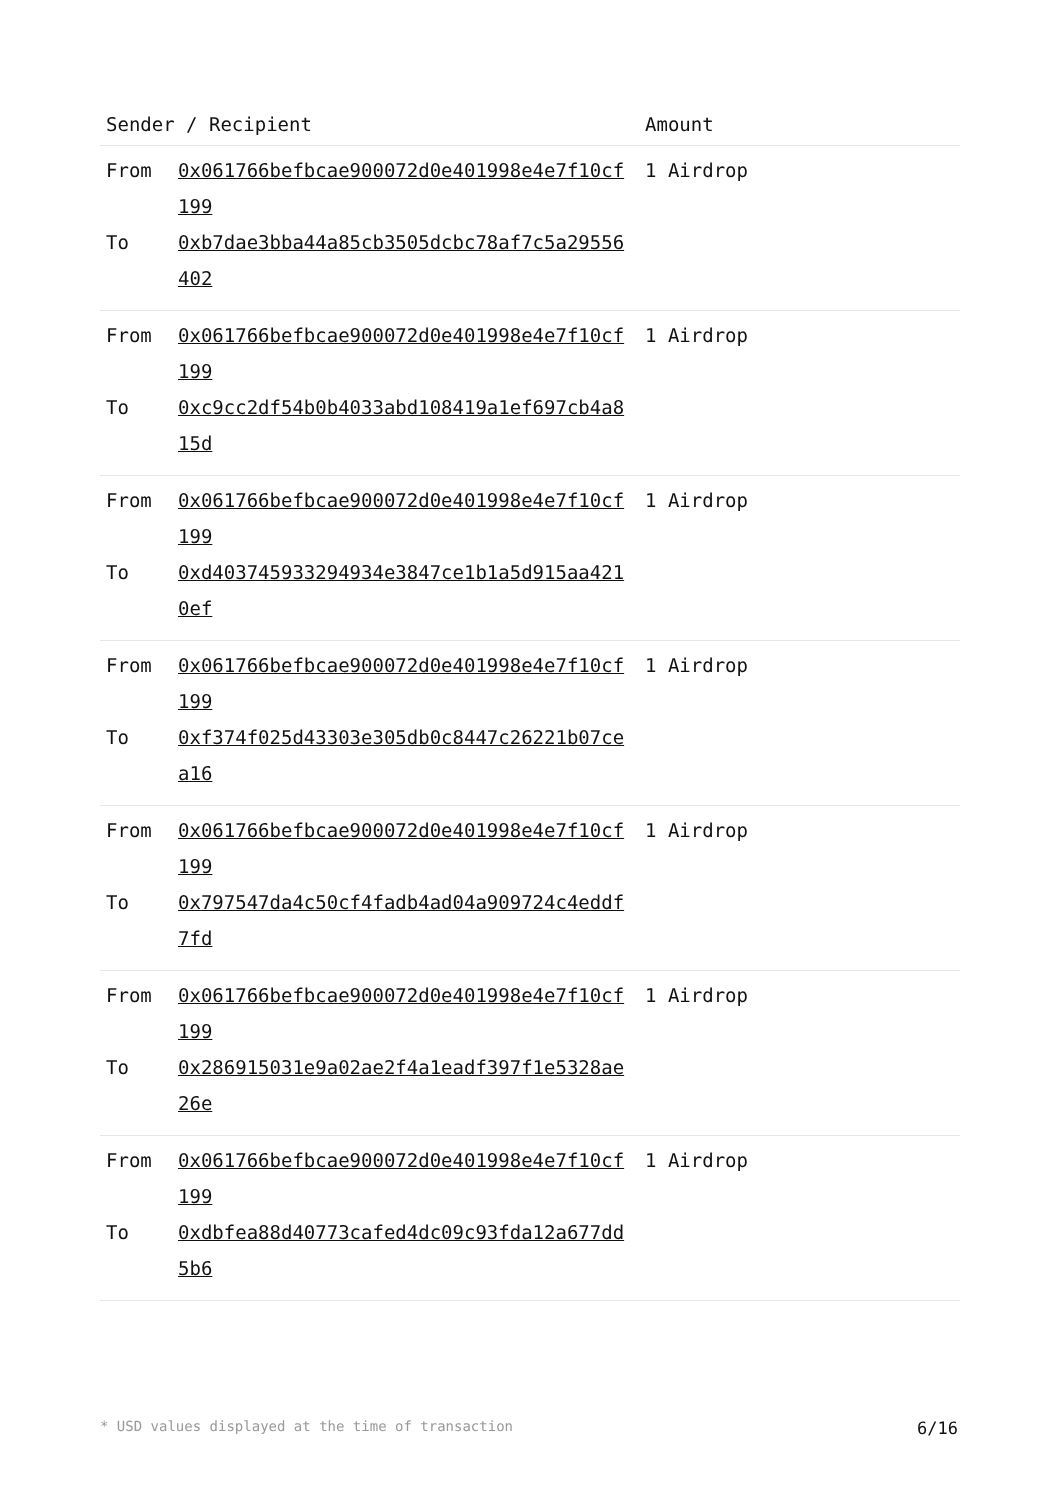| Sender / Recipient | | Amount |
| --- | --- | --- |
| From To | 0x061766befbcae900072d0e401998e4e7f10cf199 0xb7dae3bba44a85cb3505dcbc78af7c5a29556402 | 1 Airdrop |
| From To | 0x061766befbcae900072d0e401998e4e7f10cf199 0xc9cc2df54b0b4033abd108419a1ef697cb4a815d | 1 Airdrop |
| From To | 0x061766befbcae900072d0e401998e4e7f10cf199 0xd403745933294934e3847ce1b1a5d915aa4210ef | 1 Airdrop |
| From To | 0x061766befbcae900072d0e401998e4e7f10cf199 0xf374f025d43303e305db0c8447c26221b07cea16 | 1 Airdrop |
| From To | 0x061766befbcae900072d0e401998e4e7f10cf199 0x797547da4c50cf4fadb4ad04a909724c4eddf7fd | 1 Airdrop |
| From To | 0x061766befbcae900072d0e401998e4e7f10cf199 0x286915031e9a02ae2f4a1eadf397f1e5328ae26e | 1 Airdrop |
| From To | 0x061766befbcae900072d0e401998e4e7f10cf199 0xdbfea88d40773cafed4dc09c93fda12a677dd5b6 | 1 Airdrop |
* USD values displayed at the time of transaction 6/16